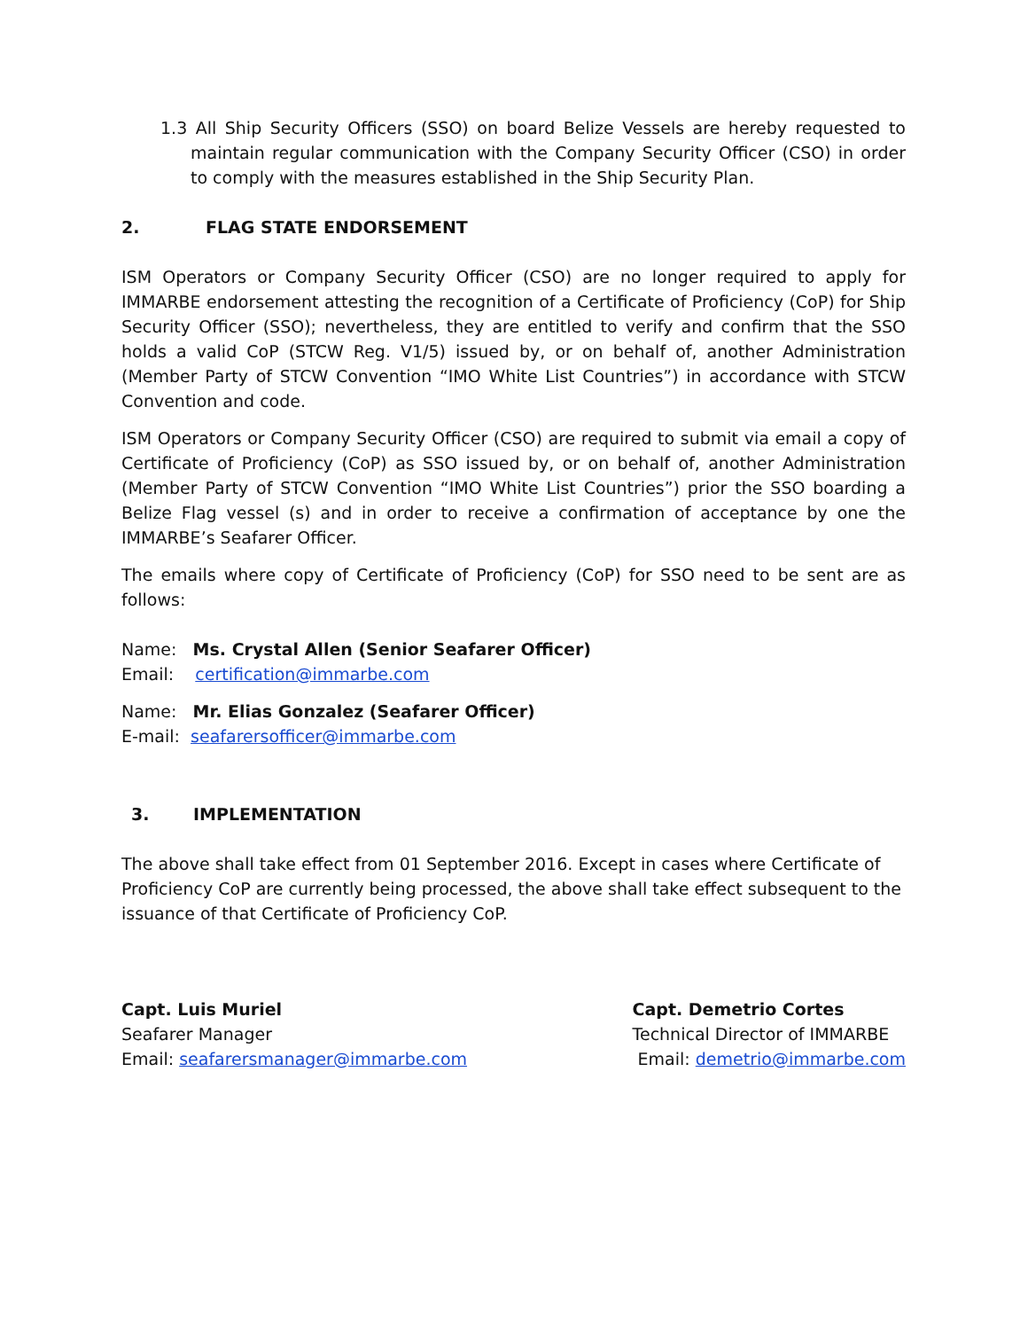1.3 All Ship Security Officers (SSO) on board Belize Vessels are hereby requested to maintain regular communication with the Company Security Officer (CSO) in order to comply with the measures established in the Ship Security Plan.
2. FLAG STATE ENDORSEMENT
ISM Operators or Company Security Officer (CSO) are no longer required to apply for IMMARBE endorsement attesting the recognition of a Certificate of Proficiency (CoP) for Ship Security Officer (SSO); nevertheless, they are entitled to verify and confirm that the SSO holds a valid CoP (STCW Reg. V1/5) issued by, or on behalf of, another Administration (Member Party of STCW Convention “IMO White List Countries”) in accordance with STCW Convention and code.
ISM Operators or Company Security Officer (CSO) are required to submit via email a copy of Certificate of Proficiency (CoP) as SSO issued by, or on behalf of, another Administration (Member Party of STCW Convention “IMO White List Countries”) prior the SSO boarding a Belize Flag vessel (s) and in order to receive a confirmation of acceptance by one the IMMARBE’s Seafarer Officer.
The emails where copy of Certificate of Proficiency (CoP) for SSO need to be sent are as follows:
Name: Ms. Crystal Allen (Senior Seafarer Officer)
Email: certification@immarbe.com
Name: Mr. Elias Gonzalez (Seafarer Officer)
E-mail: seafarersofficer@immarbe.com
3. IMPLEMENTATION
The above shall take effect from 01 September 2016. Except in cases where Certificate of Proficiency CoP are currently being processed, the above shall take effect subsequent to the issuance of that Certificate of Proficiency CoP.
Capt. Luis Muriel
Seafarer Manager
Email: seafarersmanager@immarbe.com
Capt. Demetrio Cortes
Technical Director of IMMARBE
Email: demetrio@immarbe.com